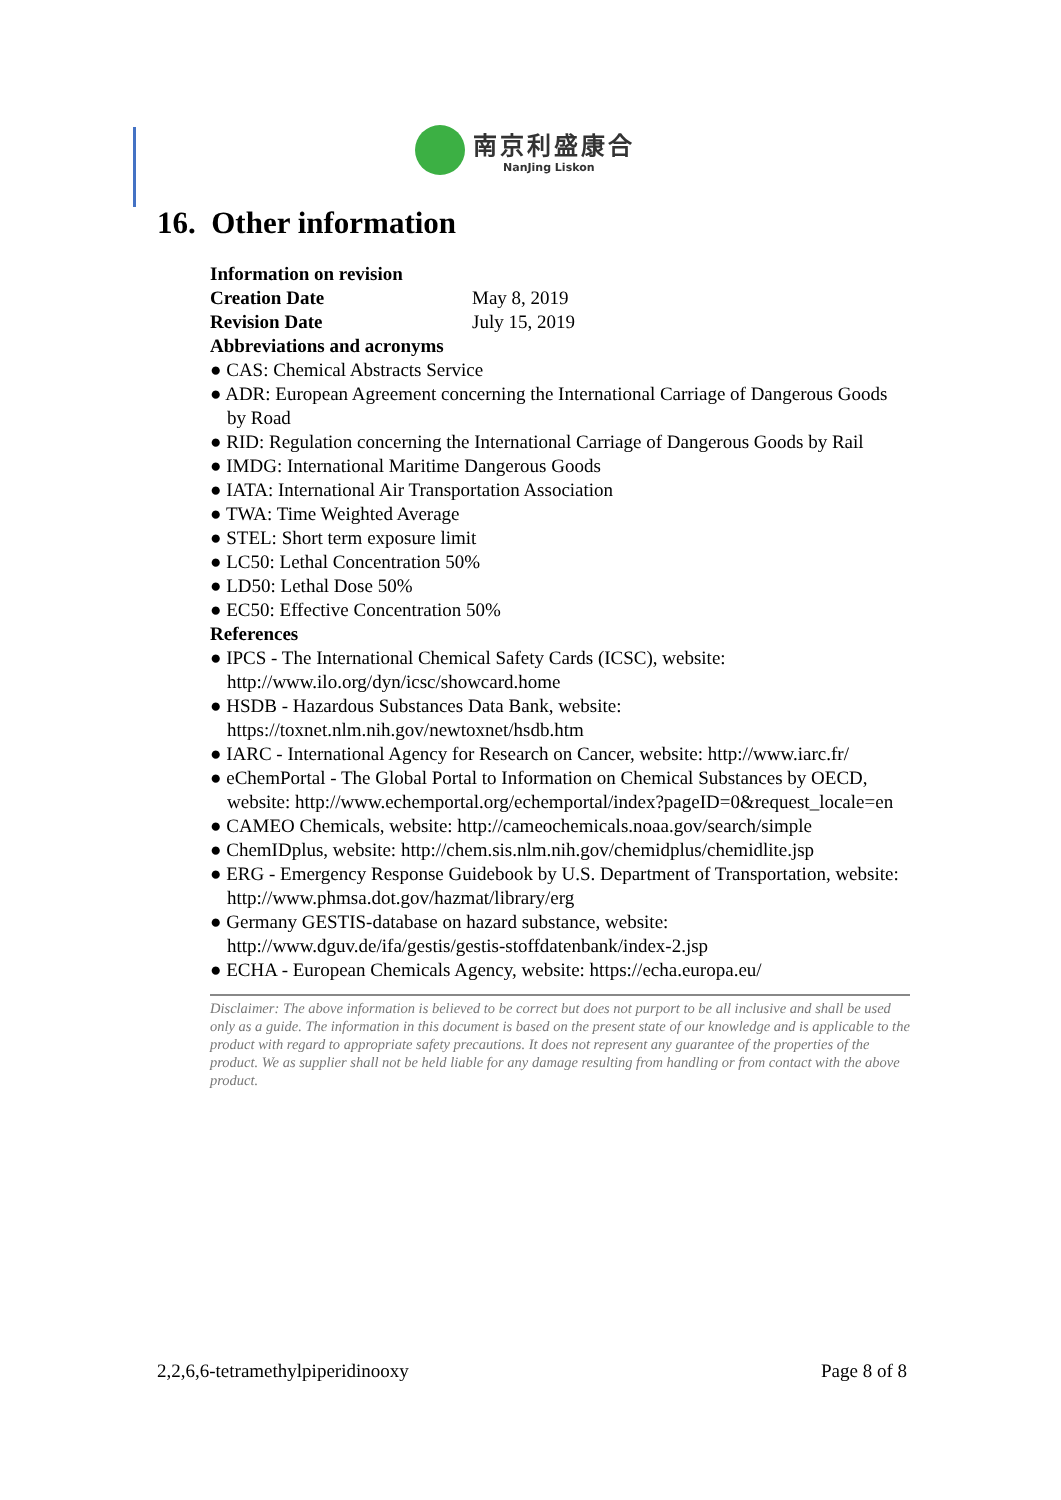南京利盛康合
NanJing Liskon
16. Other information
Information on revision
Creation Date May 8, 2019
Revision Date July 15, 2019
Abbreviations and acronyms
● CAS: Chemical Abstracts Service
● ADR: European Agreement concerning the International Carriage of Dangerous Goods by Road
● RID: Regulation concerning the International Carriage of Dangerous Goods by Rail
● IMDG: International Maritime Dangerous Goods
● IATA: International Air Transportation Association
● TWA: Time Weighted Average
● STEL: Short term exposure limit
● LC50: Lethal Concentration 50%
● LD50: Lethal Dose 50%
● EC50: Effective Concentration 50%
References
● IPCS - The International Chemical Safety Cards (ICSC), website: http://www.ilo.org/dyn/icsc/showcard.home
● HSDB - Hazardous Substances Data Bank, website: https://toxnet.nlm.nih.gov/newtoxnet/hsdb.htm
● IARC - International Agency for Research on Cancer, website: http://www.iarc.fr/
● eChemPortal - The Global Portal to Information on Chemical Substances by OECD, website: http://www.echemportal.org/echemportal/index?pageID=0&request_locale=en
● CAMEO Chemicals, website: http://cameochemicals.noaa.gov/search/simple
● ChemIDplus, website: http://chem.sis.nlm.nih.gov/chemidplus/chemidlite.jsp
● ERG - Emergency Response Guidebook by U.S. Department of Transportation, website: http://www.phmsa.dot.gov/hazmat/library/erg
● Germany GESTIS-database on hazard substance, website: http://www.dguv.de/ifa/gestis/gestis-stoffdatenbank/index-2.jsp
● ECHA - European Chemicals Agency, website: https://echa.europa.eu/
Disclaimer: The above information is believed to be correct but does not purport to be all inclusive and shall be used only as a guide. The information in this document is based on the present state of our knowledge and is applicable to the product with regard to appropriate safety precautions. It does not represent any guarantee of the properties of the product. We as supplier shall not be held liable for any damage resulting from handling or from contact with the above product.
2,2,6,6-tetramethylpiperidinooxy Page 8 of 8